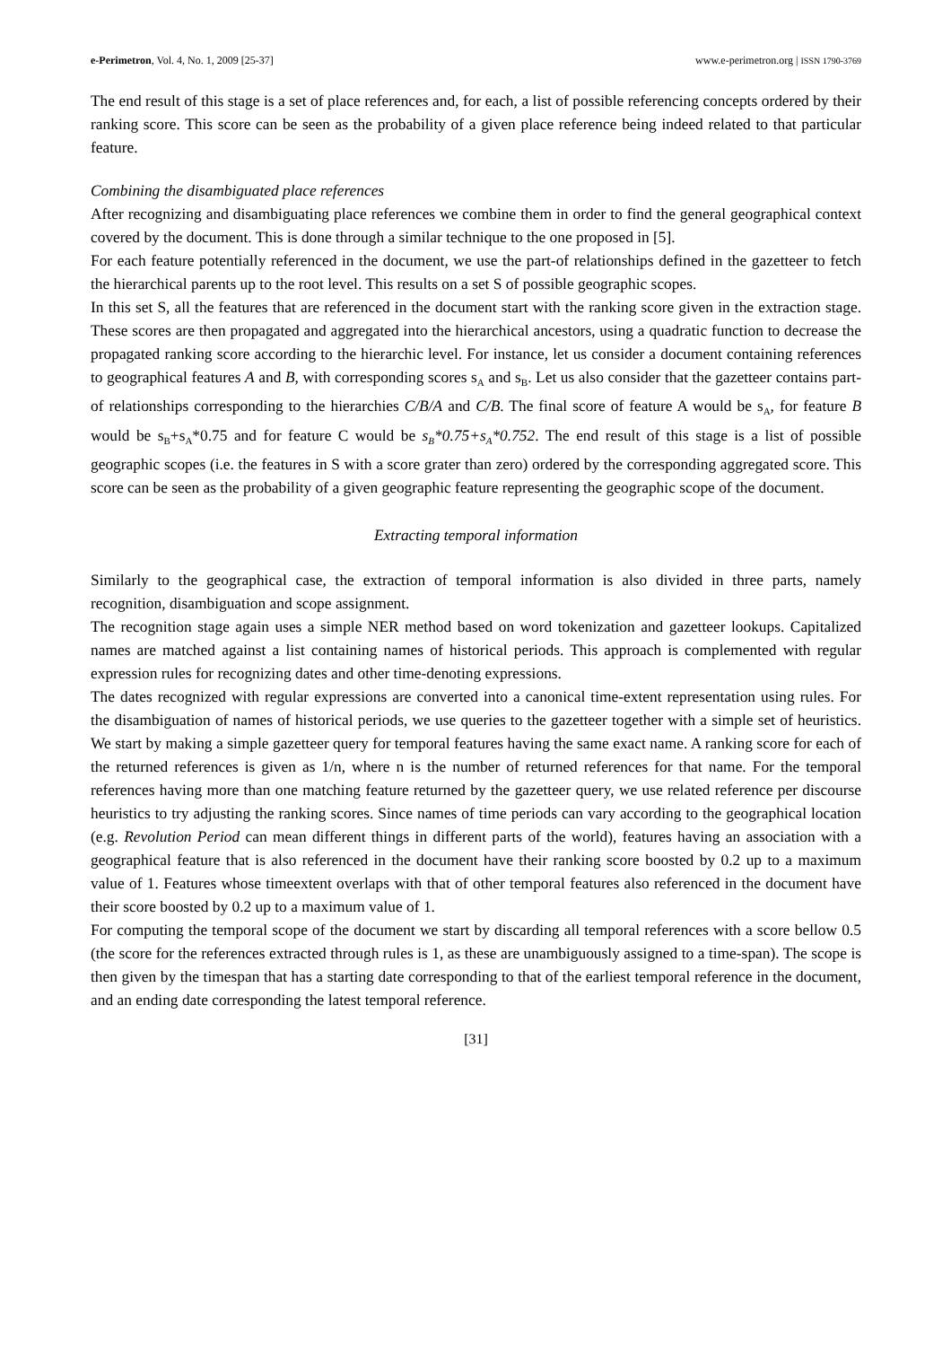e-Perimetron, Vol. 4, No. 1, 2009 [25-37] www.e-perimetron.org | ISSN 1790-3769
The end result of this stage is a set of place references and, for each, a list of possible referencing concepts ordered by their ranking score. This score can be seen as the probability of a given place reference being indeed related to that particular feature.
Combining the disambiguated place references
After recognizing and disambiguating place references we combine them in order to find the general geographical context covered by the document. This is done through a similar technique to the one proposed in [5].
For each feature potentially referenced in the document, we use the part-of relationships defined in the gazetteer to fetch the hierarchical parents up to the root level. This results on a set S of possible geographic scopes.
In this set S, all the features that are referenced in the document start with the ranking score given in the extraction stage. These scores are then propagated and aggregated into the hierarchical ancestors, using a quadratic function to decrease the propagated ranking score according to the hierarchic level. For instance, let us consider a document containing references to geographical features A and B, with corresponding scores s<sub>A</sub> and s<sub>B</sub>. Let us also consider that the gazetteer contains part-of relationships corresponding to the hierarchies C/B/A and C/B. The final score of feature A would be s<sub>A</sub>, for feature B would be s<sub>B</sub>+s<sub>A</sub>*0.75 and for feature C would be s<sub>B</sub>*0.75+s<sub>A</sub>*0.752. The end result of this stage is a list of possible geographic scopes (i.e. the features in S with a score grater than zero) ordered by the corresponding aggregated score. This score can be seen as the probability of a given geographic feature representing the geographic scope of the document.
Extracting temporal information
Similarly to the geographical case, the extraction of temporal information is also divided in three parts, namely recognition, disambiguation and scope assignment.
The recognition stage again uses a simple NER method based on word tokenization and gazetteer lookups. Capitalized names are matched against a list containing names of historical periods. This approach is complemented with regular expression rules for recognizing dates and other time-denoting expressions.
The dates recognized with regular expressions are converted into a canonical time-extent representation using rules. For the disambiguation of names of historical periods, we use queries to the gazetteer together with a simple set of heuristics. We start by making a simple gazetteer query for temporal features having the same exact name. A ranking score for each of the returned references is given as 1/n, where n is the number of returned references for that name. For the temporal references having more than one matching feature returned by the gazetteer query, we use related reference per discourse heuristics to try adjusting the ranking scores. Since names of time periods can vary according to the geographical location (e.g. Revolution Period can mean different things in different parts of the world), features having an association with a geographical feature that is also referenced in the document have their ranking score boosted by 0.2 up to a maximum value of 1. Features whose timeextent overlaps with that of other temporal features also referenced in the document have their score boosted by 0.2 up to a maximum value of 1.
For computing the temporal scope of the document we start by discarding all temporal references with a score bellow 0.5 (the score for the references extracted through rules is 1, as these are unambiguously assigned to a time-span). The scope is then given by the timespan that has a starting date corresponding to that of the earliest temporal reference in the document, and an ending date corresponding the latest temporal reference.
[31]